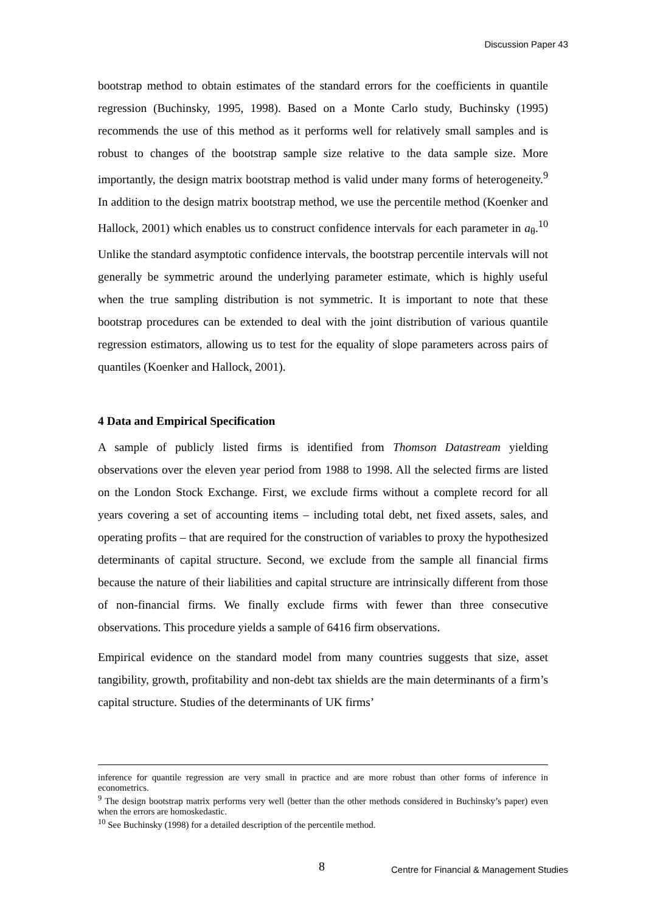Discussion Paper 43
bootstrap method to obtain estimates of the standard errors for the coefficients in quantile regression (Buchinsky, 1995, 1998). Based on a Monte Carlo study, Buchinsky (1995) recommends the use of this method as it performs well for relatively small samples and is robust to changes of the bootstrap sample size relative to the data sample size. More importantly, the design matrix bootstrap method is valid under many forms of heterogeneity.<sup>9</sup> In addition to the design matrix bootstrap method, we use the percentile method (Koenker and Hallock, 2001) which enables us to construct confidence intervals for each parameter in a<sub>θ</sub>.<sup>10</sup> Unlike the standard asymptotic confidence intervals, the bootstrap percentile intervals will not generally be symmetric around the underlying parameter estimate, which is highly useful when the true sampling distribution is not symmetric. It is important to note that these bootstrap procedures can be extended to deal with the joint distribution of various quantile regression estimators, allowing us to test for the equality of slope parameters across pairs of quantiles (Koenker and Hallock, 2001).
4 Data and Empirical Specification
A sample of publicly listed firms is identified from Thomson Datastream yielding observations over the eleven year period from 1988 to 1998. All the selected firms are listed on the London Stock Exchange. First, we exclude firms without a complete record for all years covering a set of accounting items – including total debt, net fixed assets, sales, and operating profits – that are required for the construction of variables to proxy the hypothesized determinants of capital structure. Second, we exclude from the sample all financial firms because the nature of their liabilities and capital structure are intrinsically different from those of non-financial firms. We finally exclude firms with fewer than three consecutive observations. This procedure yields a sample of 6416 firm observations.
Empirical evidence on the standard model from many countries suggests that size, asset tangibility, growth, profitability and non-debt tax shields are the main determinants of a firm’s capital structure. Studies of the determinants of UK firms’
inference for quantile regression are very small in practice and are more robust than other forms of inference in econometrics.
<sup>9</sup> The design bootstrap matrix performs very well (better than the other methods considered in Buchinsky’s paper) even when the errors are homoskedastic.
<sup>10</sup> See Buchinsky (1998) for a detailed description of the percentile method.
8 Centre for Financial & Management Studies